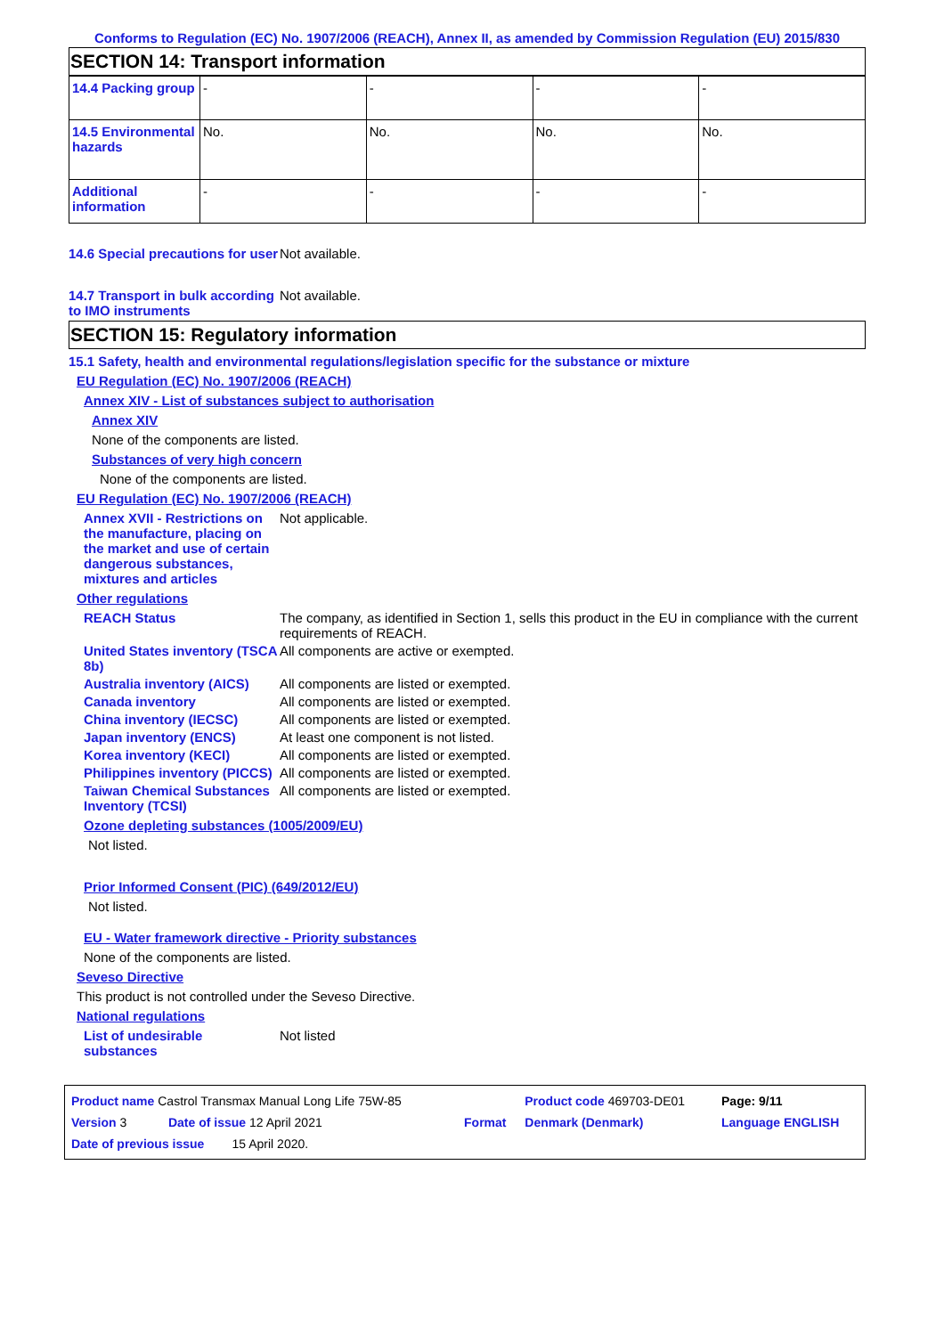Conforms to Regulation (EC) No. 1907/2006 (REACH), Annex II, as amended by Commission Regulation (EU) 2015/830
SECTION 14: Transport information
| 14.4 Packing group | - | - | - | - |
| 14.5 Environmental hazards | No. | No. | No. | No. |
| Additional information | - | - | - | - |
14.6 Special precautions for user
Not available.
14.7 Transport in bulk according to IMO instruments
Not available.
SECTION 15: Regulatory information
15.1 Safety, health and environmental regulations/legislation specific for the substance or mixture
EU Regulation (EC) No. 1907/2006 (REACH)
Annex XIV - List of substances subject to authorisation
Annex XIV
None of the components are listed.
Substances of very high concern
None of the components are listed.
EU Regulation (EC) No. 1907/2006 (REACH)
Annex XVII - Restrictions on the manufacture, placing on the market and use of certain dangerous substances, mixtures and articles
Not applicable.
Other regulations
REACH Status The company, as identified in Section 1, sells this product in the EU in compliance with the current requirements of REACH.
United States inventory (TSCA 8b)
All components are active or exempted.
Australia inventory (AICS) All components are listed or exempted.
Canada inventory All components are listed or exempted.
China inventory (IECSC) All components are listed or exempted.
Japan inventory (ENCS) At least one component is not listed.
Korea inventory (KECI) All components are listed or exempted.
Philippines inventory (PICCS)
All components are listed or exempted.
Taiwan Chemical Substances Inventory (TCSI)
All components are listed or exempted.
Ozone depleting substances (1005/2009/EU)
Not listed.
Prior Informed Consent (PIC) (649/2012/EU)
Not listed.
EU - Water framework directive - Priority substances
None of the components are listed.
Seveso Directive
This product is not controlled under the Seveso Directive.
National regulations
List of undesirable substances
Not listed
| Product name Castrol Transmax Manual Long Life 75W-85 | | Product code 469703-DE01 | Page: 9/11 |
| Version 3 Date of issue 12 April 2021 | Format | Denmark (Denmark) | Language ENGLISH |
| Date of previous issue 15 April 2020. | | | |